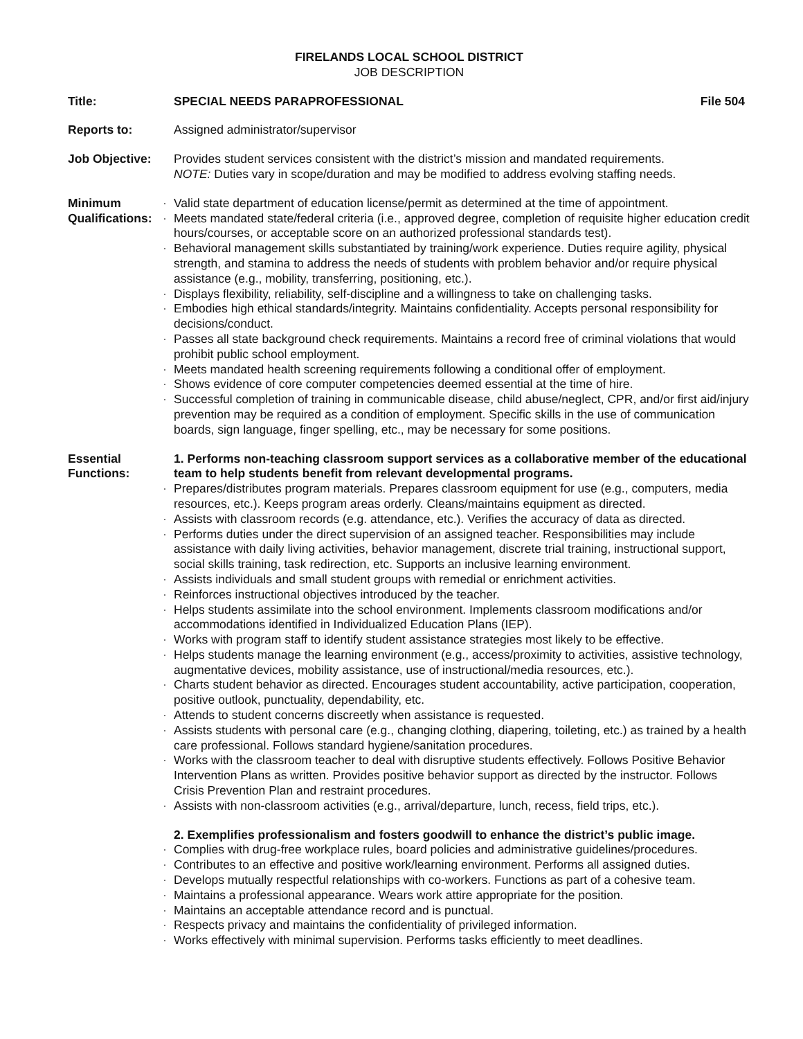FIRELANDS LOCAL SCHOOL DISTRICT
JOB DESCRIPTION
Title: SPECIAL NEEDS PARAPROFESSIONAL File 504
Reports to: Assigned administrator/supervisor
Job Objective: Provides student services consistent with the district’s mission and mandated requirements.
NOTE: Duties vary in scope/duration and may be modified to address evolving staffing needs.
Minimum Qualifications:
Valid state department of education license/permit as determined at the time of appointment.
Meets mandated state/federal criteria (i.e., approved degree, completion of requisite higher education credit hours/courses, or acceptable score on an authorized professional standards test).
Behavioral management skills substantiated by training/work experience. Duties require agility, physical strength, and stamina to address the needs of students with problem behavior and/or require physical assistance (e.g., mobility, transferring, positioning, etc.).
Displays flexibility, reliability, self-discipline and a willingness to take on challenging tasks.
Embodies high ethical standards/integrity. Maintains confidentiality. Accepts personal responsibility for decisions/conduct.
Passes all state background check requirements. Maintains a record free of criminal violations that would prohibit public school employment.
Meets mandated health screening requirements following a conditional offer of employment.
Shows evidence of core computer competencies deemed essential at the time of hire.
Successful completion of training in communicable disease, child abuse/neglect, CPR, and/or first aid/injury prevention may be required as a condition of employment. Specific skills in the use of communication boards, sign language, finger spelling, etc., may be necessary for some positions.
Essential Functions:
1. Performs non-teaching classroom support services as a collaborative member of the educational team to help students benefit from relevant developmental programs.
Prepares/distributes program materials. Prepares classroom equipment for use (e.g., computers, media resources, etc.). Keeps program areas orderly. Cleans/maintains equipment as directed.
Assists with classroom records (e.g. attendance, etc.). Verifies the accuracy of data as directed.
Performs duties under the direct supervision of an assigned teacher. Responsibilities may include assistance with daily living activities, behavior management, discrete trial training, instructional support, social skills training, task redirection, etc. Supports an inclusive learning environment.
Assists individuals and small student groups with remedial or enrichment activities.
Reinforces instructional objectives introduced by the teacher.
Helps students assimilate into the school environment. Implements classroom modifications and/or accommodations identified in Individualized Education Plans (IEP).
Works with program staff to identify student assistance strategies most likely to be effective.
Helps students manage the learning environment (e.g., access/proximity to activities, assistive technology, augmentative devices, mobility assistance, use of instructional/media resources, etc.).
Charts student behavior as directed. Encourages student accountability, active participation, cooperation, positive outlook, punctuality, dependability, etc.
Attends to student concerns discreetly when assistance is requested.
Assists students with personal care (e.g., changing clothing, diapering, toileting, etc.) as trained by a health care professional. Follows standard hygiene/sanitation procedures.
Works with the classroom teacher to deal with disruptive students effectively. Follows Positive Behavior Intervention Plans as written. Provides positive behavior support as directed by the instructor. Follows Crisis Prevention Plan and restraint procedures.
Assists with non-classroom activities (e.g., arrival/departure, lunch, recess, field trips, etc.).
2. Exemplifies professionalism and fosters goodwill to enhance the district’s public image.
Complies with drug-free workplace rules, board policies and administrative guidelines/procedures.
Contributes to an effective and positive work/learning environment. Performs all assigned duties.
Develops mutually respectful relationships with co-workers. Functions as part of a cohesive team.
Maintains a professional appearance. Wears work attire appropriate for the position.
Maintains an acceptable attendance record and is punctual.
Respects privacy and maintains the confidentiality of privileged information.
Works effectively with minimal supervision. Performs tasks efficiently to meet deadlines.